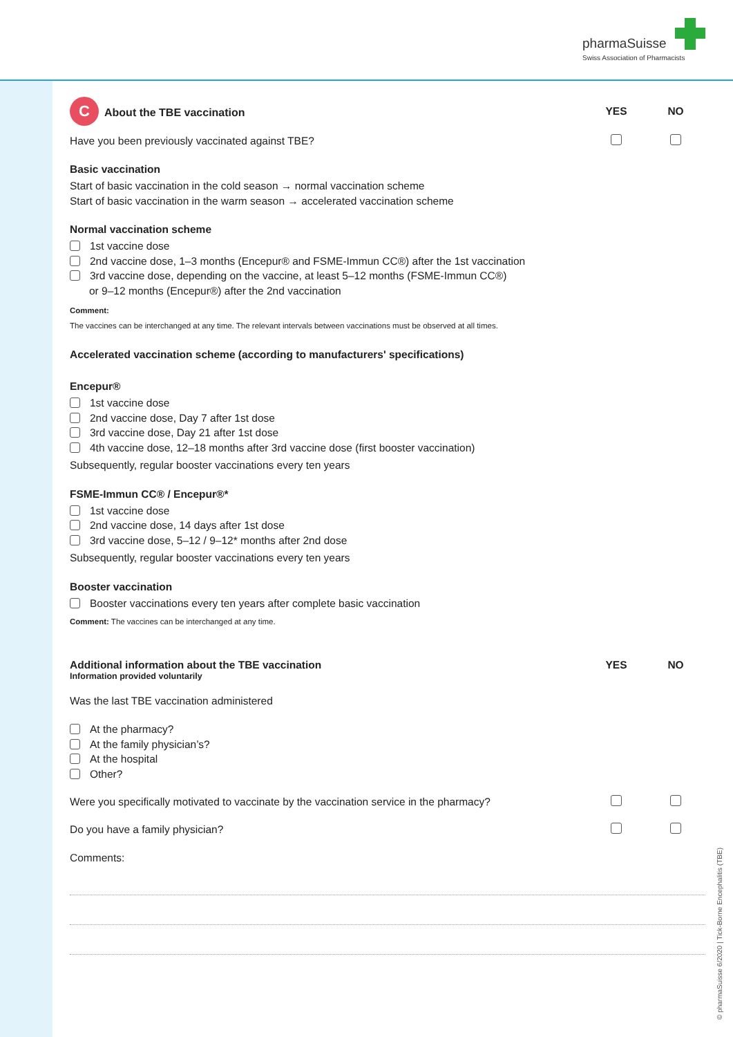pharmaSuisse
Swiss Association of Pharmacists
C About the TBE vaccination YES NO
Have you been previously vaccinated against TBE?
Basic vaccination
Start of basic vaccination in the cold season → normal vaccination scheme
Start of basic vaccination in the warm season → accelerated vaccination scheme
Normal vaccination scheme
1st vaccine dose
2nd vaccine dose, 1–3 months (Encepur® and FSME-Immun CC®) after the 1st vaccination
3rd vaccine dose, depending on the vaccine, at least 5–12 months (FSME-Immun CC®)
or 9–12 months (Encepur®) after the 2nd vaccination
Comment:
The vaccines can be interchanged at any time. The relevant intervals between vaccinations must be observed at all times.
Accelerated vaccination scheme (according to manufacturers' specifications)
Encepur®
1st vaccine dose
2nd vaccine dose, Day 7 after 1st dose
3rd vaccine dose, Day 21 after 1st dose
4th vaccine dose, 12–18 months after 3rd vaccine dose (first booster vaccination)
Subsequently, regular booster vaccinations every ten years
FSME-Immun CC® / Encepur®*
1st vaccine dose
2nd vaccine dose, 14 days after 1st dose
3rd vaccine dose, 5–12 / 9–12* months after 2nd dose
Subsequently, regular booster vaccinations every ten years
Booster vaccination
Booster vaccinations every ten years after complete basic vaccination
Comment: The vaccines can be interchanged at any time.
Additional information about the TBE vaccination
Information provided voluntarily
YES NO
Was the last TBE vaccination administered
At the pharmacy?
At the family physician’s?
At the hospital
Other?
Were you specifically motivated to vaccinate by the vaccination service in the pharmacy?
Do you have a family physician?
Comments:
© pharmaSuisse 6/2020 | Tick-Borne Encephalitis (TBE)